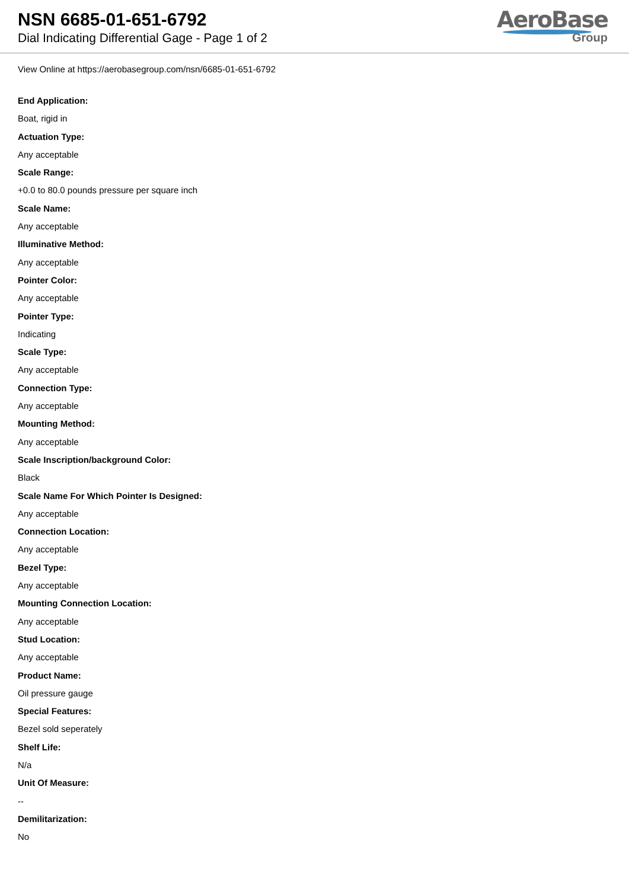NSN 6685-01-651-6792
Dial Indicating Differential Gage - Page 1 of 2
AeroBase
Group
View Online at https://aerobasegroup.com/nsn/6685-01-651-6792
End Application:
Boat, rigid in
Actuation Type:
Any acceptable
Scale Range:
+0.0 to 80.0 pounds pressure per square inch
Scale Name:
Any acceptable
Illuminative Method:
Any acceptable
Pointer Color:
Any acceptable
Pointer Type:
Indicating
Scale Type:
Any acceptable
Connection Type:
Any acceptable
Mounting Method:
Any acceptable
Scale Inscription/background Color:
Black
Scale Name For Which Pointer Is Designed:
Any acceptable
Connection Location:
Any acceptable
Bezel Type:
Any acceptable
Mounting Connection Location:
Any acceptable
Stud Location:
Any acceptable
Product Name:
Oil pressure gauge
Special Features:
Bezel sold seperately
Shelf Life:
N/a
Unit Of Measure:
--
Demilitarization:
No